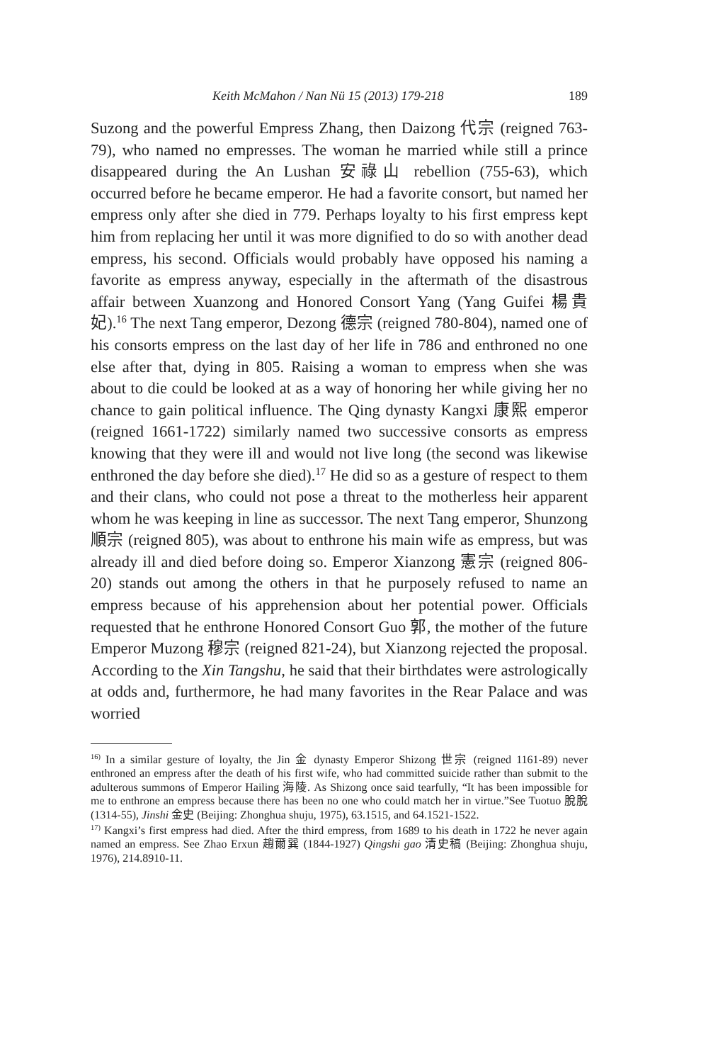Keith McMahon / Nan Nü 15 (2013) 179-218 189
Suzong and the powerful Empress Zhang, then Daizong 代宗 (reigned 763-79), who named no empresses. The woman he married while still a prince disappeared during the An Lushan 安祿山 rebellion (755-63), which occurred before he became emperor. He had a favorite consort, but named her empress only after she died in 779. Perhaps loyalty to his first empress kept him from replacing her until it was more dignified to do so with another dead empress, his second. Officials would probably have opposed his naming a favorite as empress anyway, especially in the aftermath of the disastrous affair between Xuanzong and Honored Consort Yang (Yang Guifei 楊貴妃).<sup>16</sup> The next Tang emperor, Dezong 德宗 (reigned 780-804), named one of his consorts empress on the last day of her life in 786 and enthroned no one else after that, dying in 805. Raising a woman to empress when she was about to die could be looked at as a way of honoring her while giving her no chance to gain political influence. The Qing dynasty Kangxi 康熙 emperor (reigned 1661-1722) similarly named two successive consorts as empress knowing that they were ill and would not live long (the second was likewise enthroned the day before she died).<sup>17</sup> He did so as a gesture of respect to them and their clans, who could not pose a threat to the motherless heir apparent whom he was keeping in line as successor. The next Tang emperor, Shunzong 順宗 (reigned 805), was about to enthrone his main wife as empress, but was already ill and died before doing so. Emperor Xianzong 憲宗 (reigned 806-20) stands out among the others in that he purposely refused to name an empress because of his apprehension about her potential power. Officials requested that he enthrone Honored Consort Guo 郭, the mother of the future Emperor Muzong 穆宗 (reigned 821-24), but Xianzong rejected the proposal. According to the Xin Tangshu, he said that their birthdates were astrologically at odds and, furthermore, he had many favorites in the Rear Palace and was worried
<sup>16)</sup> In a similar gesture of loyalty, the Jin 金 dynasty Emperor Shizong 世宗 (reigned 1161-89) never enthroned an empress after the death of his first wife, who had committed suicide rather than submit to the adulterous summons of Emperor Hailing 海陵. As Shizong once said tearfully, “It has been impossible for me to enthrone an empress because there has been no one who could match her in virtue.”See Tuotuo 脫脫 (1314-55), Jinshi 金史 (Beijing: Zhonghua shuju, 1975), 63.1515, and 64.1521-1522.
<sup>17)</sup> Kangxi’s first empress had died. After the third empress, from 1689 to his death in 1722 he never again named an empress. See Zhao Erxun 趙爾巽 (1844-1927) Qingshi gao 清史稿 (Beijing: Zhonghua shuju, 1976), 214.8910-11.